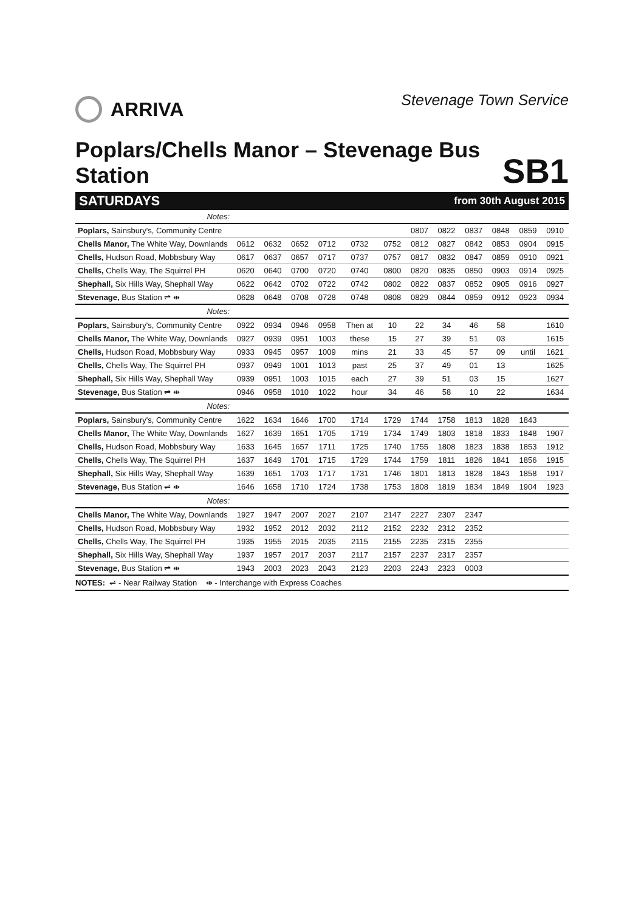ARRIVA
Stevenage Town Service
Poplars/Chells Manor – Stevenage Bus Station
SB1
SATURDAYS from 30th August 2015
| Notes: | | | | | | | | | | | | |
| Poplars, Sainsbury's, Community Centre | | | | | | | 0807 | 0822 | 0837 | 0848 | 0859 | 0910 |
| Chells Manor, The White Way, Downlands | 0612 | 0632 | 0652 | 0712 | 0732 | 0752 | 0812 | 0827 | 0842 | 0853 | 0904 | 0915 |
| Chells, Hudson Road, Mobbsbury Way | 0617 | 0637 | 0657 | 0717 | 0737 | 0757 | 0817 | 0832 | 0847 | 0859 | 0910 | 0921 |
| Chells, Chells Way, The Squirrel PH | 0620 | 0640 | 0700 | 0720 | 0740 | 0800 | 0820 | 0835 | 0850 | 0903 | 0914 | 0925 |
| Shephall, Six Hills Way, Shephall Way | 0622 | 0642 | 0702 | 0722 | 0742 | 0802 | 0822 | 0837 | 0852 | 0905 | 0916 | 0927 |
| Stevenage, Bus Station ⇌ ⇹ | 0628 | 0648 | 0708 | 0728 | 0748 | 0808 | 0829 | 0844 | 0859 | 0912 | 0923 | 0934 |
| Notes: | | | | | | | | | | | | |
| Poplars, Sainsbury's, Community Centre | 0922 | 0934 | 0946 | 0958 | Then at | 10 | 22 | 34 | 46 | 58 | | 1610 |
| Chells Manor, The White Way, Downlands | 0927 | 0939 | 0951 | 1003 | these | 15 | 27 | 39 | 51 | 03 | | 1615 |
| Chells, Hudson Road, Mobbsbury Way | 0933 | 0945 | 0957 | 1009 | mins | 21 | 33 | 45 | 57 | 09 | until | 1621 |
| Chells, Chells Way, The Squirrel PH | 0937 | 0949 | 1001 | 1013 | past | 25 | 37 | 49 | 01 | 13 | | 1625 |
| Shephall, Six Hills Way, Shephall Way | 0939 | 0951 | 1003 | 1015 | each | 27 | 39 | 51 | 03 | 15 | | 1627 |
| Stevenage, Bus Station ⇌ ⇹ | 0946 | 0958 | 1010 | 1022 | hour | 34 | 46 | 58 | 10 | 22 | | 1634 |
| Notes: | | | | | | | | | | | | |
| Poplars, Sainsbury's, Community Centre | 1622 | 1634 | 1646 | 1700 | 1714 | 1729 | 1744 | 1758 | 1813 | 1828 | 1843 | |
| Chells Manor, The White Way, Downlands | 1627 | 1639 | 1651 | 1705 | 1719 | 1734 | 1749 | 1803 | 1818 | 1833 | 1848 | 1907 |
| Chells, Hudson Road, Mobbsbury Way | 1633 | 1645 | 1657 | 1711 | 1725 | 1740 | 1755 | 1808 | 1823 | 1838 | 1853 | 1912 |
| Chells, Chells Way, The Squirrel PH | 1637 | 1649 | 1701 | 1715 | 1729 | 1744 | 1759 | 1811 | 1826 | 1841 | 1856 | 1915 |
| Shephall, Six Hills Way, Shephall Way | 1639 | 1651 | 1703 | 1717 | 1731 | 1746 | 1801 | 1813 | 1828 | 1843 | 1858 | 1917 |
| Stevenage, Bus Station ⇌ ⇹ | 1646 | 1658 | 1710 | 1724 | 1738 | 1753 | 1808 | 1819 | 1834 | 1849 | 1904 | 1923 |
| Notes: | | | | | | | | | | | | |
| Chells Manor, The White Way, Downlands | 1927 | 1947 | 2007 | 2027 | 2107 | 2147 | 2227 | 2307 | 2347 | | | |
| Chells, Hudson Road, Mobbsbury Way | 1932 | 1952 | 2012 | 2032 | 2112 | 2152 | 2232 | 2312 | 2352 | | | |
| Chells, Chells Way, The Squirrel PH | 1935 | 1955 | 2015 | 2035 | 2115 | 2155 | 2235 | 2315 | 2355 | | | |
| Shephall, Six Hills Way, Shephall Way | 1937 | 1957 | 2017 | 2037 | 2117 | 2157 | 2237 | 2317 | 2357 | | | |
| Stevenage, Bus Station ⇌ ⇹ | 1943 | 2003 | 2023 | 2043 | 2123 | 2203 | 2243 | 2323 | 0003 | | | |
NOTES: ⇌ - Near Railway Station ⇹ - Interchange with Express Coaches